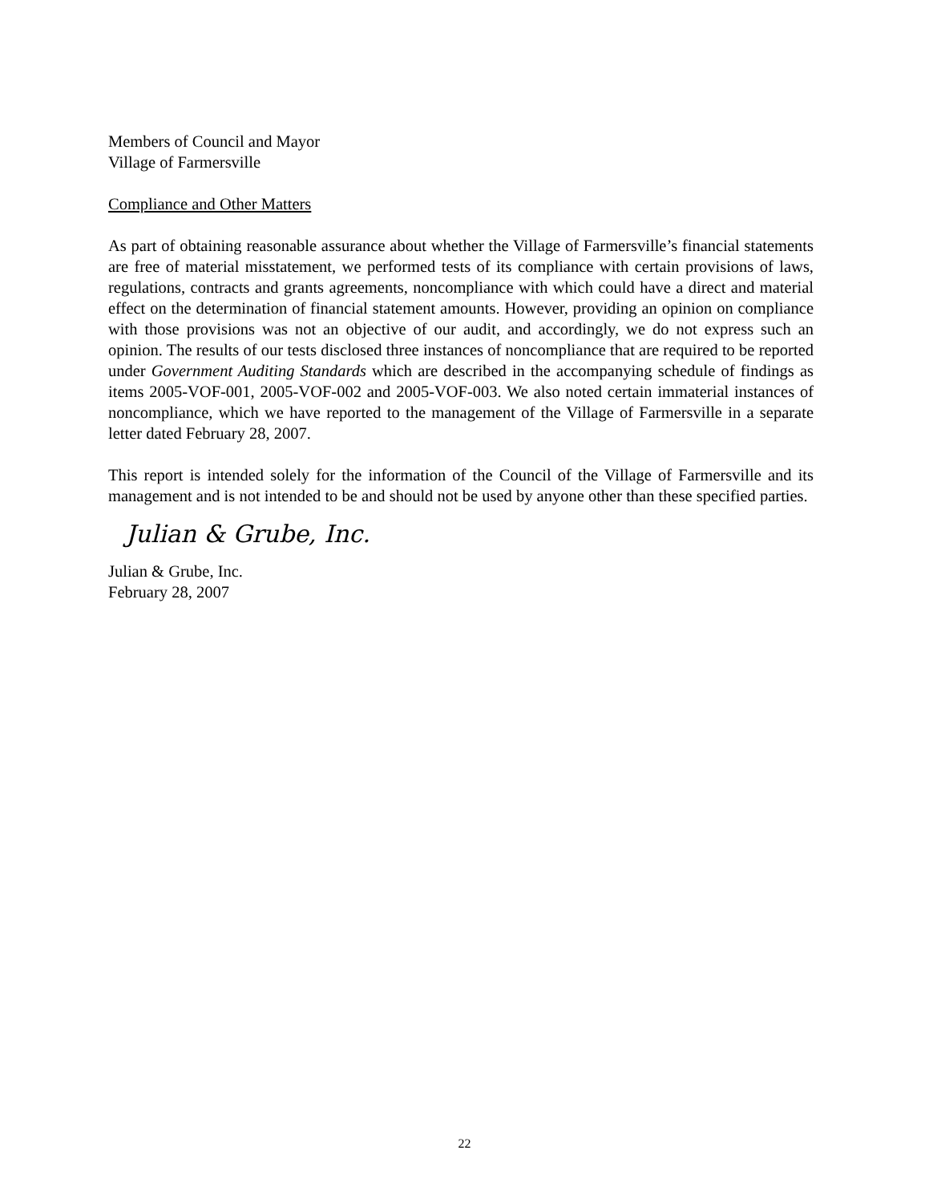Members of Council and Mayor
Village of Farmersville
Compliance and Other Matters
As part of obtaining reasonable assurance about whether the Village of Farmersville’s financial statements are free of material misstatement, we performed tests of its compliance with certain provisions of laws, regulations, contracts and grants agreements, noncompliance with which could have a direct and material effect on the determination of financial statement amounts. However, providing an opinion on compliance with those provisions was not an objective of our audit, and accordingly, we do not express such an opinion. The results of our tests disclosed three instances of noncompliance that are required to be reported under Government Auditing Standards which are described in the accompanying schedule of findings as items 2005-VOF-001, 2005-VOF-002 and 2005-VOF-003. We also noted certain immaterial instances of noncompliance, which we have reported to the management of the Village of Farmersville in a separate letter dated February 28, 2007.
This report is intended solely for the information of the Council of the Village of Farmersville and its management and is not intended to be and should not be used by anyone other than these specified parties.
Julian & Grube, Inc.
Julian & Grube, Inc.
February 28, 2007
22